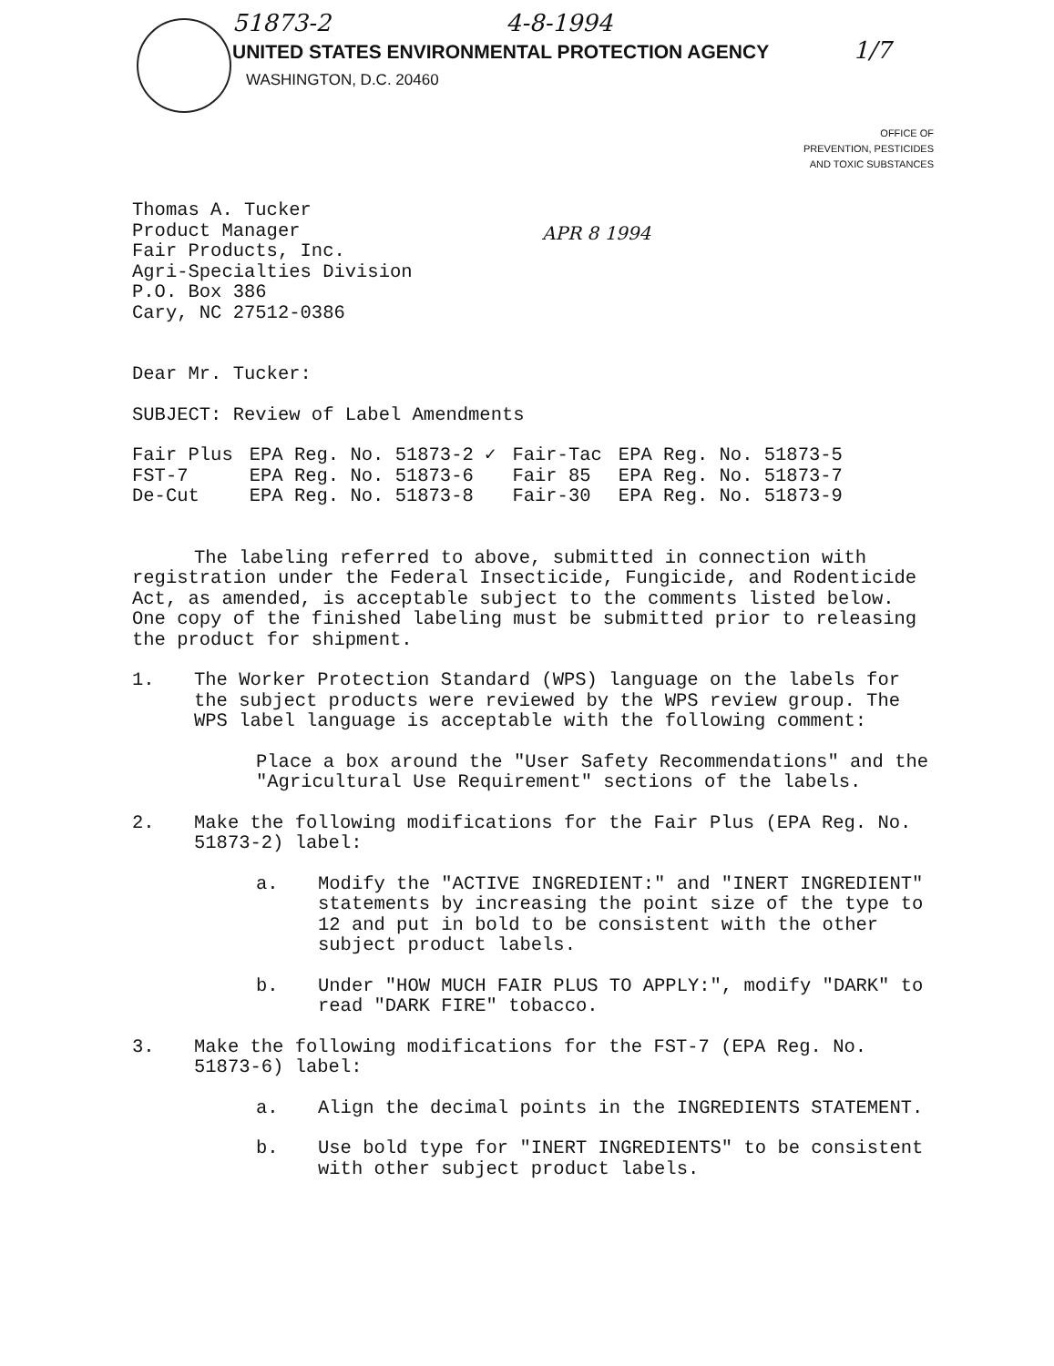51873-2 4-8-1994
UNITED STATES ENVIRONMENTAL PROTECTION AGENCY 1/7
WASHINGTON, D.C. 20460
OFFICE OF
PREVENTION, PESTICIDES
AND TOXIC SUBSTANCES
Thomas A. Tucker
Product Manager
Fair Products, Inc.
Agri-Specialties Division
P.O. Box 386
Cary, NC 27512-0386
APR 8 1994
Dear Mr. Tucker:
SUBJECT: Review of Label Amendments
| Fair Plus | EPA Reg. No. 51873-2 ✓ | Fair-Tac | EPA Reg. No. 51873-5 |
| FST-7 | EPA Reg. No. 51873-6 | Fair 85 | EPA Reg. No. 51873-7 |
| De-Cut | EPA Reg. No. 51873-8 | Fair-30 | EPA Reg. No. 51873-9 |
The labeling referred to above, submitted in connection with registration under the Federal Insecticide, Fungicide, and Rodenticide Act, as amended, is acceptable subject to the comments listed below. One copy of the finished labeling must be submitted prior to releasing the product for shipment.
1. The Worker Protection Standard (WPS) language on the labels for the subject products were reviewed by the WPS review group. The WPS label language is acceptable with the following comment:
Place a box around the "User Safety Recommendations" and the "Agricultural Use Requirement" sections of the labels.
2. Make the following modifications for the Fair Plus (EPA Reg. No. 51873-2) label:
a. Modify the "ACTIVE INGREDIENT:" and "INERT INGREDIENT" statements by increasing the point size of the type to 12 and put in bold to be consistent with the other subject product labels.
b. Under "HOW MUCH FAIR PLUS TO APPLY:", modify "DARK" to read "DARK FIRE" tobacco.
3. Make the following modifications for the FST-7 (EPA Reg. No. 51873-6) label:
a. Align the decimal points in the INGREDIENTS STATEMENT.
b. Use bold type for "INERT INGREDIENTS" to be consistent with other subject product labels.